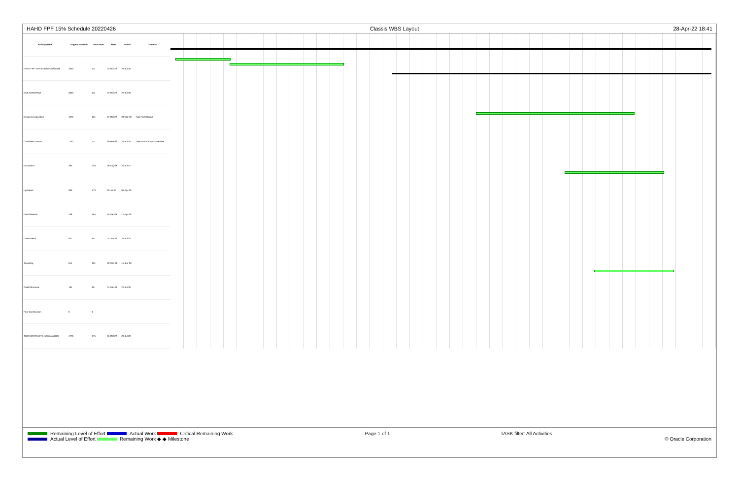HAHD FPF 15% Schedule 20220426 Classis WBS Layout 28-Apr-22 18:41
| Activity Name | Original Duration | Total Float | Start | Finish | Calendar |
| --- | --- | --- | --- | --- | --- |
| HAHD FPF 15% Schedule 20220426 | 2040 | 111 | 01-Oct-22 | 27-Jul-30 | |
| ONE CONTRACT | 2040 | 111 | 01-Oct-22 | 27-Jul-30 | |
| Design & Acquisition | 1275 | 121 | 01-Oct-22 | 28-Mar-26 | 7x12 No Holidays |
| Combined contract | 1130 | 111 | 28-Mar-26 | 27-Jul-30 | 2x6x10 w holidays & weather |
| Excavation | 285 | 239 | 09-Aug-26 | 20-Jul-27 | |
| Upstream | 585 | 173 | 20-Jul-27 | 04-Apr-30 | |
| Final Sitework | 108 | 164 | 15-Sep-29 | 17-Apr-30 | |
| Downstream | 927 | 90 | 01-Jun-26 | 27-Jul-30 | |
| Tunneling | 611 | 121 | 22-Sep-26 | 15-Jun-30 | |
| Outlet Structure | 191 | 90 | 01-Sep-29 | 27-Jul-30 | |
| Post-Construction | 0 | 0 | | | |
| TWO CONTRACTS (needs update) | 1776 | 375 | 01-Oct-22 | 23-Jul-29 | |
Remaining Level of Effort Actual Work Critical Remaining Work
Actual Level of Effort Remaining Work ◆ ◆ Milestone
Page 1 of 1 TASK filter: All Activities
© Oracle Corporation